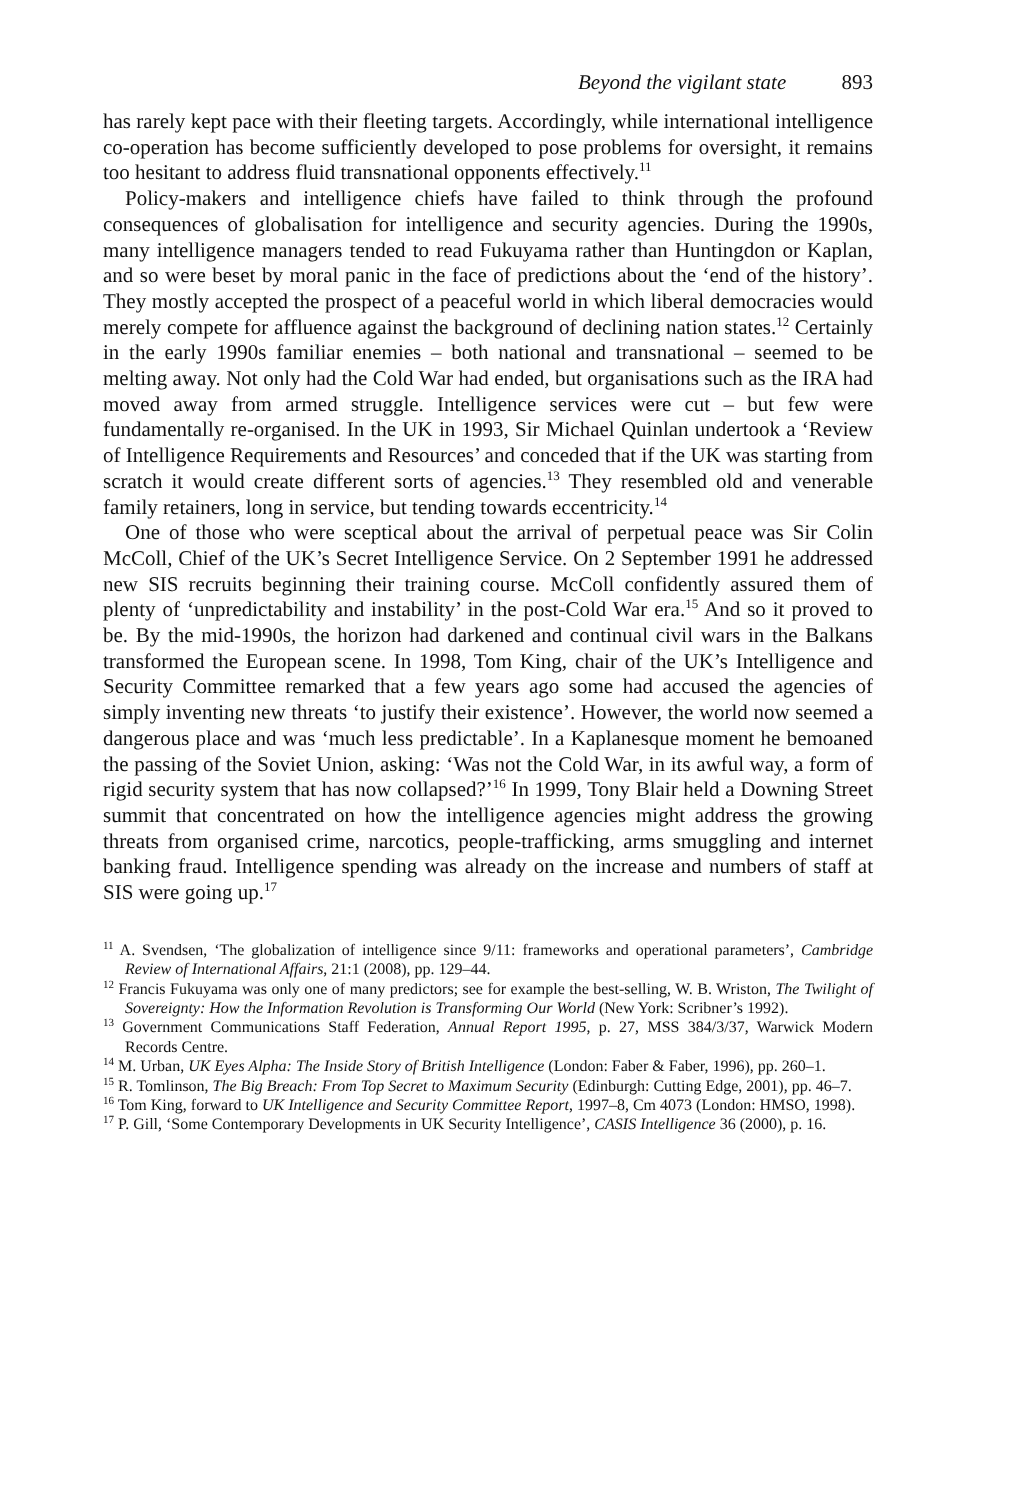Beyond the vigilant state 893
has rarely kept pace with their fleeting targets. Accordingly, while international intelligence co-operation has become sufficiently developed to pose problems for oversight, it remains too hesitant to address fluid transnational opponents effectively.<sup>11</sup>
Policy-makers and intelligence chiefs have failed to think through the profound consequences of globalisation for intelligence and security agencies. During the 1990s, many intelligence managers tended to read Fukuyama rather than Huntingdon or Kaplan, and so were beset by moral panic in the face of predictions about the ‘end of the history’. They mostly accepted the prospect of a peaceful world in which liberal democracies would merely compete for affluence against the background of declining nation states.<sup>12</sup> Certainly in the early 1990s familiar enemies – both national and transnational – seemed to be melting away. Not only had the Cold War had ended, but organisations such as the IRA had moved away from armed struggle. Intelligence services were cut – but few were fundamentally re-organised. In the UK in 1993, Sir Michael Quinlan undertook a ‘Review of Intelligence Requirements and Resources’ and conceded that if the UK was starting from scratch it would create different sorts of agencies.<sup>13</sup> They resembled old and venerable family retainers, long in service, but tending towards eccentricity.<sup>14</sup>
One of those who were sceptical about the arrival of perpetual peace was Sir Colin McColl, Chief of the UK’s Secret Intelligence Service. On 2 September 1991 he addressed new SIS recruits beginning their training course. McColl confidently assured them of plenty of ‘unpredictability and instability’ in the post-Cold War era.<sup>15</sup> And so it proved to be. By the mid-1990s, the horizon had darkened and continual civil wars in the Balkans transformed the European scene. In 1998, Tom King, chair of the UK’s Intelligence and Security Committee remarked that a few years ago some had accused the agencies of simply inventing new threats ‘to justify their existence’. However, the world now seemed a dangerous place and was ‘much less predictable’. In a Kaplanesque moment he bemoaned the passing of the Soviet Union, asking: ‘Was not the Cold War, in its awful way, a form of rigid security system that has now collapsed?’<sup>16</sup> In 1999, Tony Blair held a Downing Street summit that concentrated on how the intelligence agencies might address the growing threats from organised crime, narcotics, people-trafficking, arms smuggling and internet banking fraud. Intelligence spending was already on the increase and numbers of staff at SIS were going up.<sup>17</sup>
<sup>11</sup> A. Svendsen, ‘The globalization of intelligence since 9/11: frameworks and operational parameters’, Cambridge Review of International Affairs, 21:1 (2008), pp. 129–44.
<sup>12</sup> Francis Fukuyama was only one of many predictors; see for example the best-selling, W. B. Wriston, The Twilight of Sovereignty: How the Information Revolution is Transforming Our World (New York: Scribner’s 1992).
<sup>13</sup> Government Communications Staff Federation, Annual Report 1995, p. 27, MSS 384/3/37, Warwick Modern Records Centre.
<sup>14</sup> M. Urban, UK Eyes Alpha: The Inside Story of British Intelligence (London: Faber & Faber, 1996), pp. 260–1.
<sup>15</sup> R. Tomlinson, The Big Breach: From Top Secret to Maximum Security (Edinburgh: Cutting Edge, 2001), pp. 46–7.
<sup>16</sup> Tom King, forward to UK Intelligence and Security Committee Report, 1997–8, Cm 4073 (London: HMSO, 1998).
<sup>17</sup> P. Gill, ‘Some Contemporary Developments in UK Security Intelligence’, CASIS Intelligence 36 (2000), p. 16.